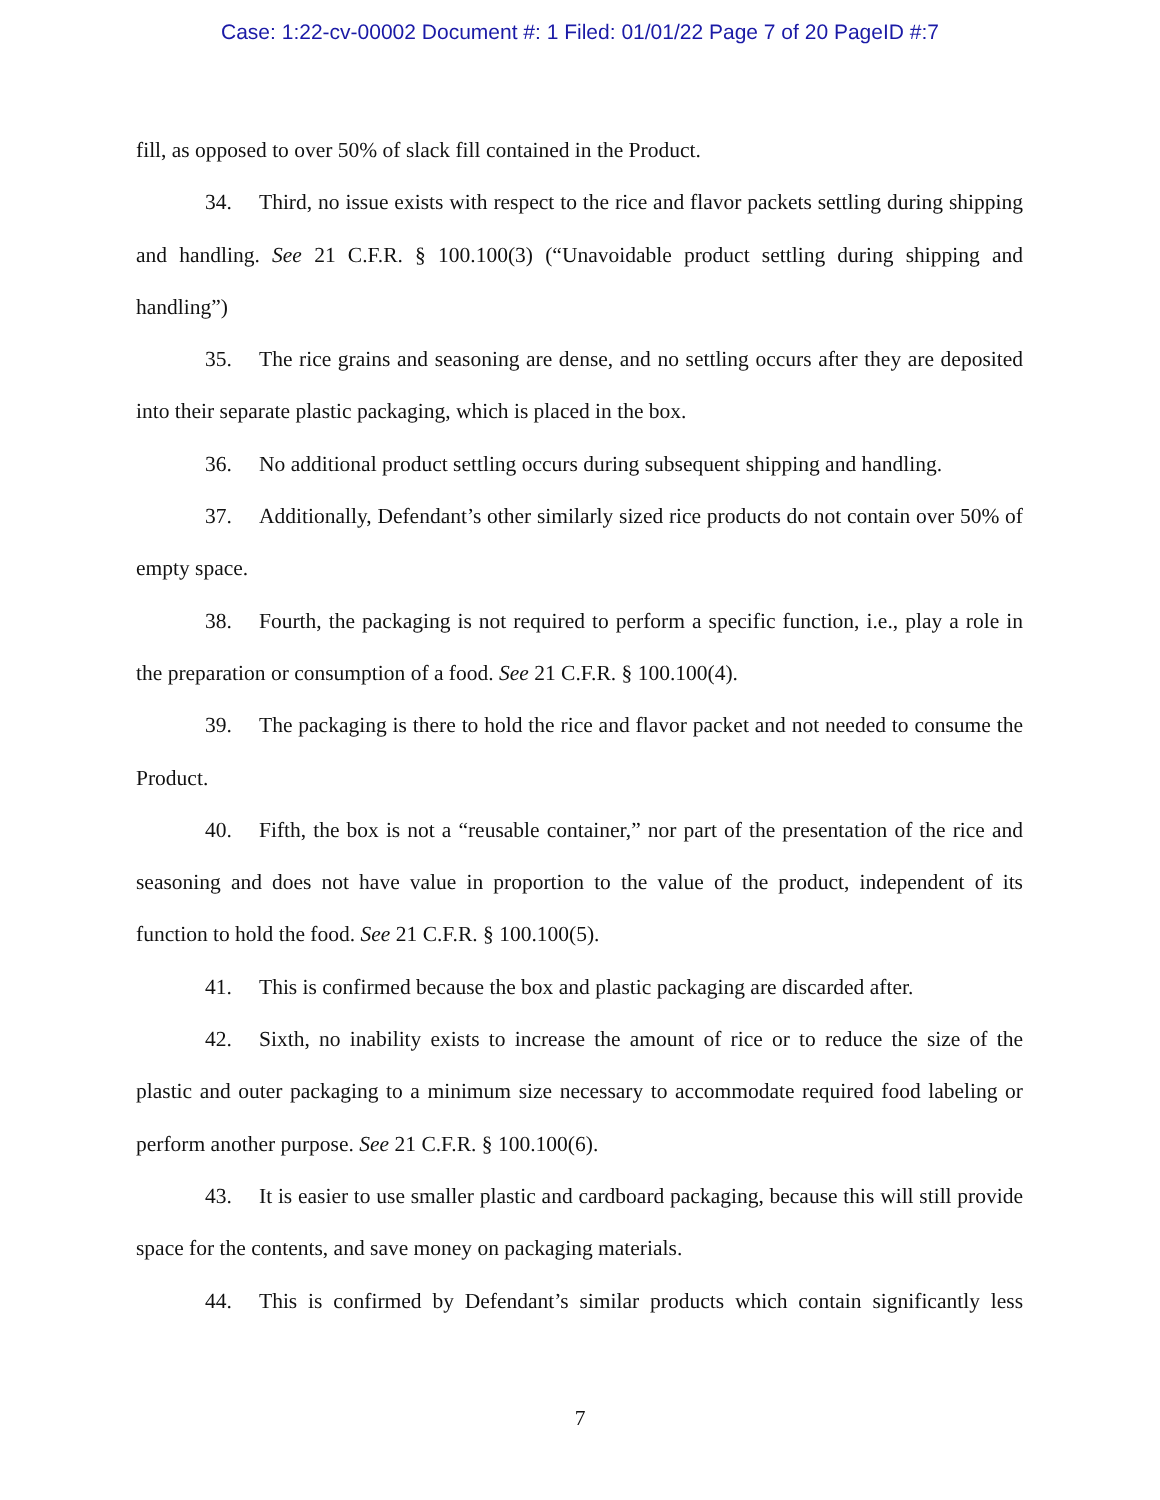Case: 1:22-cv-00002 Document #: 1 Filed: 01/01/22 Page 7 of 20 PageID #:7
fill, as opposed to over 50% of slack fill contained in the Product.
34. Third, no issue exists with respect to the rice and flavor packets settling during shipping and handling. See 21 C.F.R. § 100.100(3) (“Unavoidable product settling during shipping and handling”)
35. The rice grains and seasoning are dense, and no settling occurs after they are deposited into their separate plastic packaging, which is placed in the box.
36. No additional product settling occurs during subsequent shipping and handling.
37. Additionally, Defendant’s other similarly sized rice products do not contain over 50% of empty space.
38. Fourth, the packaging is not required to perform a specific function, i.e., play a role in the preparation or consumption of a food. See 21 C.F.R. § 100.100(4).
39. The packaging is there to hold the rice and flavor packet and not needed to consume the Product.
40. Fifth, the box is not a “reusable container,” nor part of the presentation of the rice and seasoning and does not have value in proportion to the value of the product, independent of its function to hold the food. See 21 C.F.R. § 100.100(5).
41. This is confirmed because the box and plastic packaging are discarded after.
42. Sixth, no inability exists to increase the amount of rice or to reduce the size of the plastic and outer packaging to a minimum size necessary to accommodate required food labeling or perform another purpose. See 21 C.F.R. § 100.100(6).
43. It is easier to use smaller plastic and cardboard packaging, because this will still provide space for the contents, and save money on packaging materials.
44. This is confirmed by Defendant’s similar products which contain significantly less
7